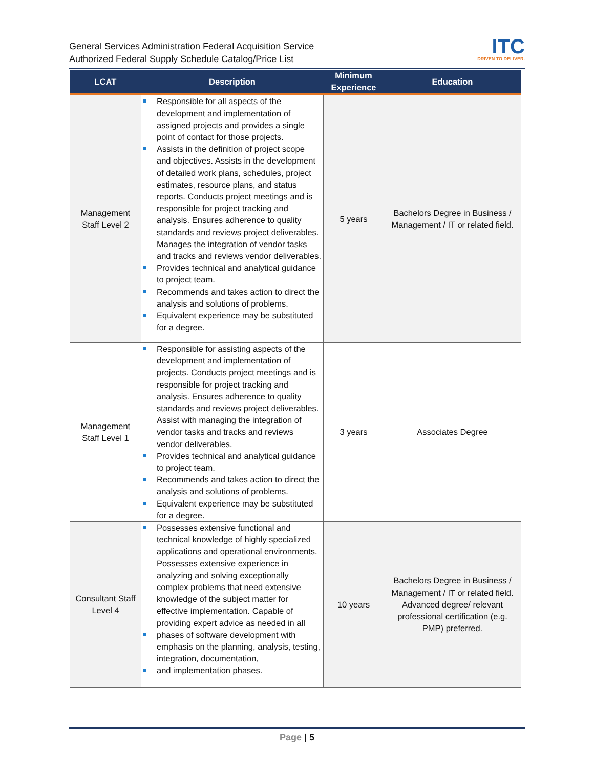General Services Administration Federal Acquisition Service
Authorized Federal Supply Schedule Catalog/Price List
ITC
DRIVEN TO DELIVER.
| LCAT | Description | Minimum Experience | Education |
| --- | --- | --- | --- |
| Management Staff Level 2 | Responsible for all aspects of the development and implementation of assigned projects and provides a single point of contact for those projects. Assists in the definition of project scope and objectives. Assists in the development of detailed work plans, schedules, project estimates, resource plans, and status reports. Conducts project meetings and is responsible for project tracking and analysis. Ensures adherence to quality standards and reviews project deliverables. Manages the integration of vendor tasks and tracks and reviews vendor deliverables. Provides technical and analytical guidance to project team. Recommends and takes action to direct the analysis and solutions of problems. Equivalent experience may be substituted for a degree. | 5 years | Bachelors Degree in Business / Management / IT or related field. |
| Management Staff Level 1 | Responsible for assisting aspects of the development and implementation of projects. Conducts project meetings and is responsible for project tracking and analysis. Ensures adherence to quality standards and reviews project deliverables. Assist with managing the integration of vendor tasks and tracks and reviews vendor deliverables. Provides technical and analytical guidance to project team. Recommends and takes action to direct the analysis and solutions of problems. Equivalent experience may be substituted for a degree. | 3 years | Associates Degree |
| Consultant Staff Level 4 | Possesses extensive functional and technical knowledge of highly specialized applications and operational environments. Possesses extensive experience in analyzing and solving exceptionally complex problems that need extensive knowledge of the subject matter for effective implementation. Capable of providing expert advice as needed in all phases of software development with emphasis on the planning, analysis, testing, integration, documentation, and implementation phases. | 10 years | Bachelors Degree in Business / Management / IT or related field. Advanced degree/ relevant professional certification (e.g. PMP) preferred. |
Page | 5